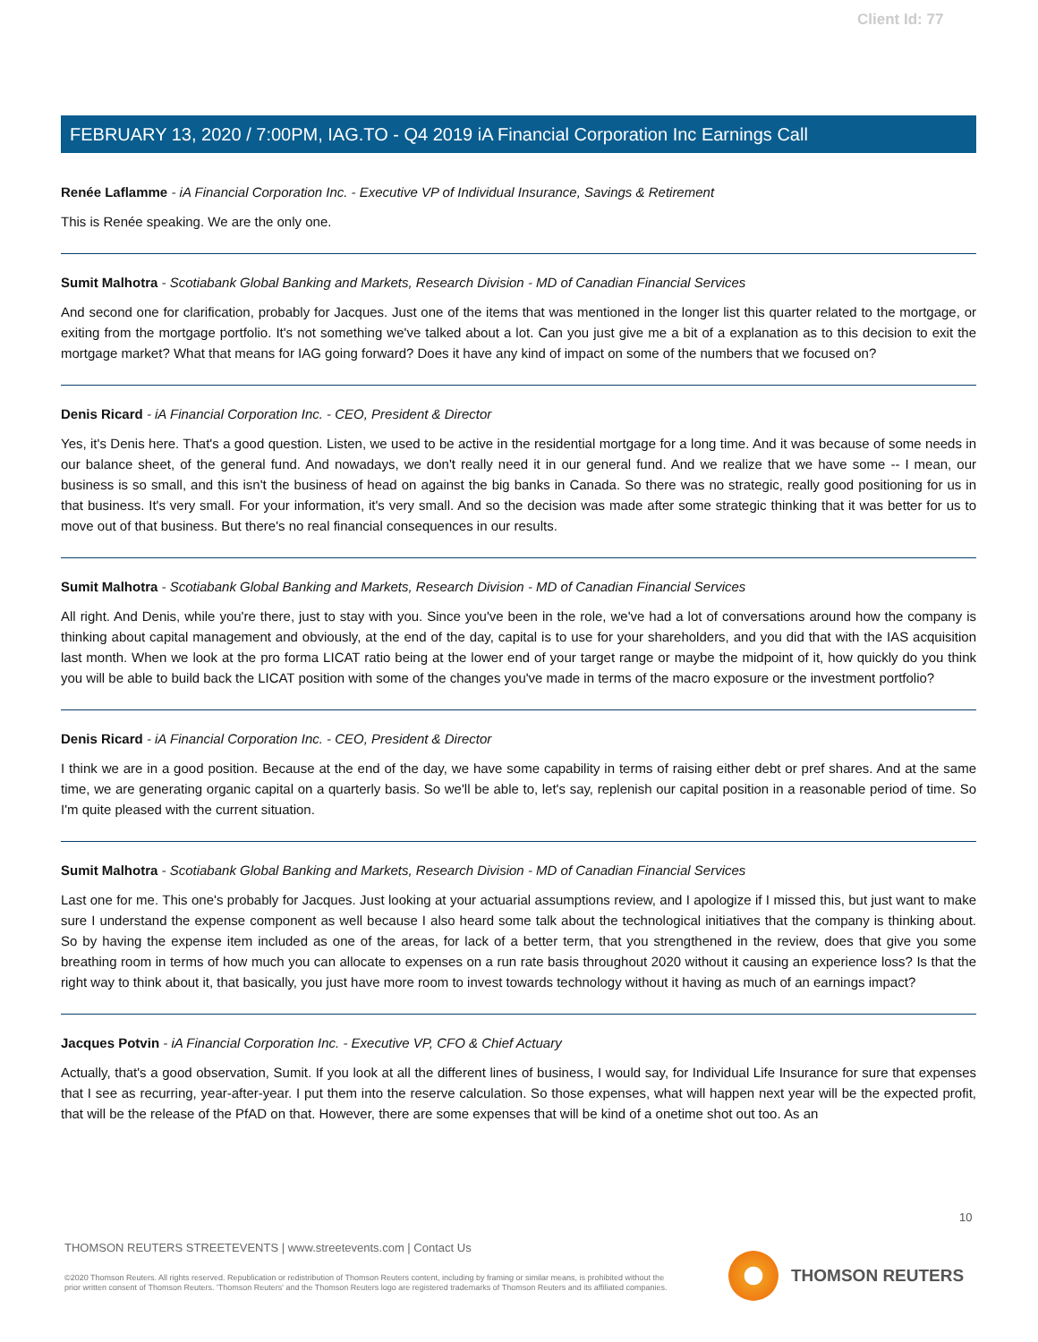Client Id: 77
FEBRUARY 13, 2020 / 7:00PM, IAG.TO - Q4 2019 iA Financial Corporation Inc Earnings Call
Renée Laflamme - iA Financial Corporation Inc. - Executive VP of Individual Insurance, Savings & Retirement
This is Renée speaking. We are the only one.
Sumit Malhotra - Scotiabank Global Banking and Markets, Research Division - MD of Canadian Financial Services
And second one for clarification, probably for Jacques. Just one of the items that was mentioned in the longer list this quarter related to the mortgage, or exiting from the mortgage portfolio. It's not something we've talked about a lot. Can you just give me a bit of a explanation as to this decision to exit the mortgage market? What that means for IAG going forward? Does it have any kind of impact on some of the numbers that we focused on?
Denis Ricard - iA Financial Corporation Inc. - CEO, President & Director
Yes, it's Denis here. That's a good question. Listen, we used to be active in the residential mortgage for a long time. And it was because of some needs in our balance sheet, of the general fund. And nowadays, we don't really need it in our general fund. And we realize that we have some -- I mean, our business is so small, and this isn't the business of head on against the big banks in Canada. So there was no strategic, really good positioning for us in that business. It's very small. For your information, it's very small. And so the decision was made after some strategic thinking that it was better for us to move out of that business. But there's no real financial consequences in our results.
Sumit Malhotra - Scotiabank Global Banking and Markets, Research Division - MD of Canadian Financial Services
All right. And Denis, while you're there, just to stay with you. Since you've been in the role, we've had a lot of conversations around how the company is thinking about capital management and obviously, at the end of the day, capital is to use for your shareholders, and you did that with the IAS acquisition last month. When we look at the pro forma LICAT ratio being at the lower end of your target range or maybe the midpoint of it, how quickly do you think you will be able to build back the LICAT position with some of the changes you've made in terms of the macro exposure or the investment portfolio?
Denis Ricard - iA Financial Corporation Inc. - CEO, President & Director
I think we are in a good position. Because at the end of the day, we have some capability in terms of raising either debt or pref shares. And at the same time, we are generating organic capital on a quarterly basis. So we'll be able to, let's say, replenish our capital position in a reasonable period of time. So I'm quite pleased with the current situation.
Sumit Malhotra - Scotiabank Global Banking and Markets, Research Division - MD of Canadian Financial Services
Last one for me. This one's probably for Jacques. Just looking at your actuarial assumptions review, and I apologize if I missed this, but just want to make sure I understand the expense component as well because I also heard some talk about the technological initiatives that the company is thinking about. So by having the expense item included as one of the areas, for lack of a better term, that you strengthened in the review, does that give you some breathing room in terms of how much you can allocate to expenses on a run rate basis throughout 2020 without it causing an experience loss? Is that the right way to think about it, that basically, you just have more room to invest towards technology without it having as much of an earnings impact?
Jacques Potvin - iA Financial Corporation Inc. - Executive VP, CFO & Chief Actuary
Actually, that's a good observation, Sumit. If you look at all the different lines of business, I would say, for Individual Life Insurance for sure that expenses that I see as recurring, year-after-year. I put them into the reserve calculation. So those expenses, what will happen next year will be the expected profit, that will be the release of the PfAD on that. However, there are some expenses that will be kind of a onetime shot out too. As an
10
THOMSON REUTERS STREETEVENTS | www.streetevents.com | Contact Us
©2020 Thomson Reuters. All rights reserved. Republication or redistribution of Thomson Reuters content, including by framing or similar means, is prohibited without the prior written consent of Thomson Reuters. 'Thomson Reuters' and the Thomson Reuters logo are registered trademarks of Thomson Reuters and its affiliated companies.
THOMSON REUTERS